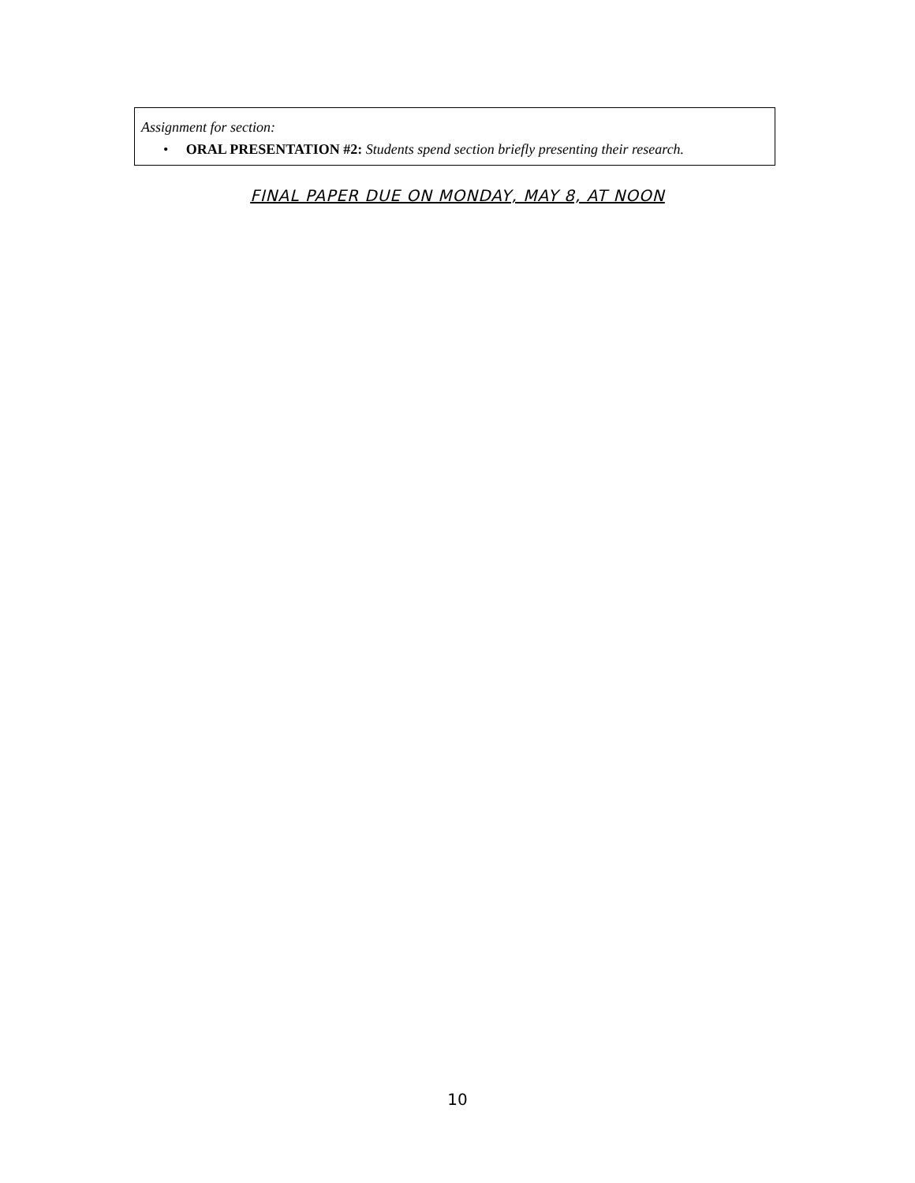Assignment for section:
• ORAL PRESENTATION #2: Students spend section briefly presenting their research.
FINAL PAPER DUE ON MONDAY, MAY 8, AT NOON
10